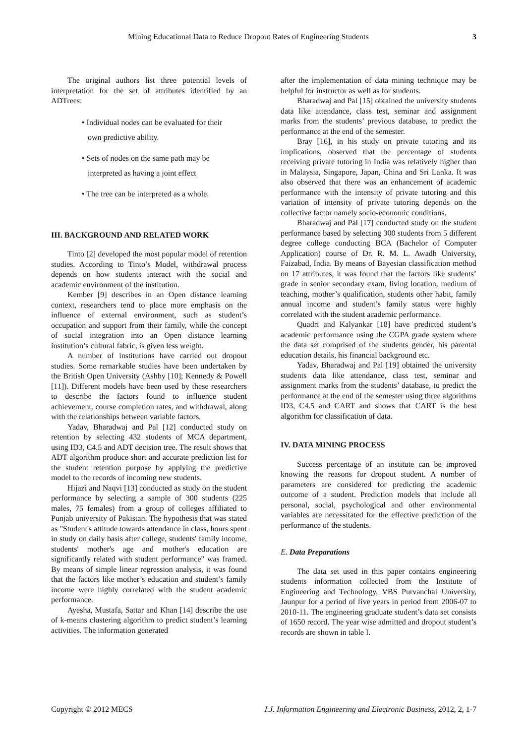Mining Educational Data to Reduce Dropout Rates of Engineering Students 3
The original authors list three potential levels of interpretation for the set of attributes identified by an ADTrees:
• Individual nodes can be evaluated for their
own predictive ability.
• Sets of nodes on the same path may be
interpreted as having a joint effect
• The tree can be interpreted as a whole.
III. BACKGROUND AND RELATED WORK
Tinto [2] developed the most popular model of retention studies. According to Tinto’s Model, withdrawal process depends on how students interact with the social and academic environment of the institution.
Kember [9] describes in an Open distance learning context, researchers tend to place more emphasis on the influence of external environment, such as student’s occupation and support from their family, while the concept of social integration into an Open distance learning institution’s cultural fabric, is given less weight.
A number of institutions have carried out dropout studies. Some remarkable studies have been undertaken by the British Open University (Ashby [10]; Kennedy & Powell [11]). Different models have been used by these researchers to describe the factors found to influence student achievement, course completion rates, and withdrawal, along with the relationships between variable factors.
Yadav, Bharadwaj and Pal [12] conducted study on retention by selecting 432 students of MCA department, using ID3, C4.5 and ADT decision tree. The result shows that ADT algorithm produce short and accurate prediction list for the student retention purpose by applying the predictive model to the records of incoming new students.
Hijazi and Naqvi [13] conducted as study on the student performance by selecting a sample of 300 students (225 males, 75 females) from a group of colleges affiliated to Punjab university of Pakistan. The hypothesis that was stated as "Student's attitude towards attendance in class, hours spent in study on daily basis after college, students' family income, students' mother's age and mother's education are significantly related with student performance" was framed. By means of simple linear regression analysis, it was found that the factors like mother’s education and student’s family income were highly correlated with the student academic performance.
Ayesha, Mustafa, Sattar and Khan [14] describe the use of k-means clustering algorithm to predict student’s learning activities. The information generated
after the implementation of data mining technique may be helpful for instructor as well as for students.
Bharadwaj and Pal [15] obtained the university students data like attendance, class test, seminar and assignment marks from the students’ previous database, to predict the performance at the end of the semester.
Bray [16], in his study on private tutoring and its implications, observed that the percentage of students receiving private tutoring in India was relatively higher than in Malaysia, Singapore, Japan, China and Sri Lanka. It was also observed that there was an enhancement of academic performance with the intensity of private tutoring and this variation of intensity of private tutoring depends on the collective factor namely socio-economic conditions.
Bharadwaj and Pal [17] conducted study on the student performance based by selecting 300 students from 5 different degree college conducting BCA (Bachelor of Computer Application) course of Dr. R. M. L. Awadh University, Faizabad, India. By means of Bayesian classification method on 17 attributes, it was found that the factors like students’ grade in senior secondary exam, living location, medium of teaching, mother’s qualification, students other habit, family annual income and student’s family status were highly correlated with the student academic performance.
Quadri and Kalyankar [18] have predicted student’s academic performance using the CGPA grade system where the data set comprised of the students gender, his parental education details, his financial background etc.
Yadav, Bharadwaj and Pal [19] obtained the university students data like attendance, class test, seminar and assignment marks from the students’ database, to predict the performance at the end of the semester using three algorithms ID3, C4.5 and CART and shows that CART is the best algorithm for classification of data.
IV. DATA MINING PROCESS
Success percentage of an institute can be improved knowing the reasons for dropout student. A number of parameters are considered for predicting the academic outcome of a student. Prediction models that include all personal, social, psychological and other environmental variables are necessitated for the effective prediction of the performance of the students.
E. Data Preparations
The data set used in this paper contains engineering students information collected from the Institute of Engineering and Technology, VBS Purvanchal University, Jaunpur for a period of five years in period from 2006-07 to 2010-11. The engineering graduate student’s data set consists of 1650 record. The year wise admitted and dropout student’s records are shown in table I.
Copyright © 2012 MECS I.J. Information Engineering and Electronic Business, 2012, 2, 1-7